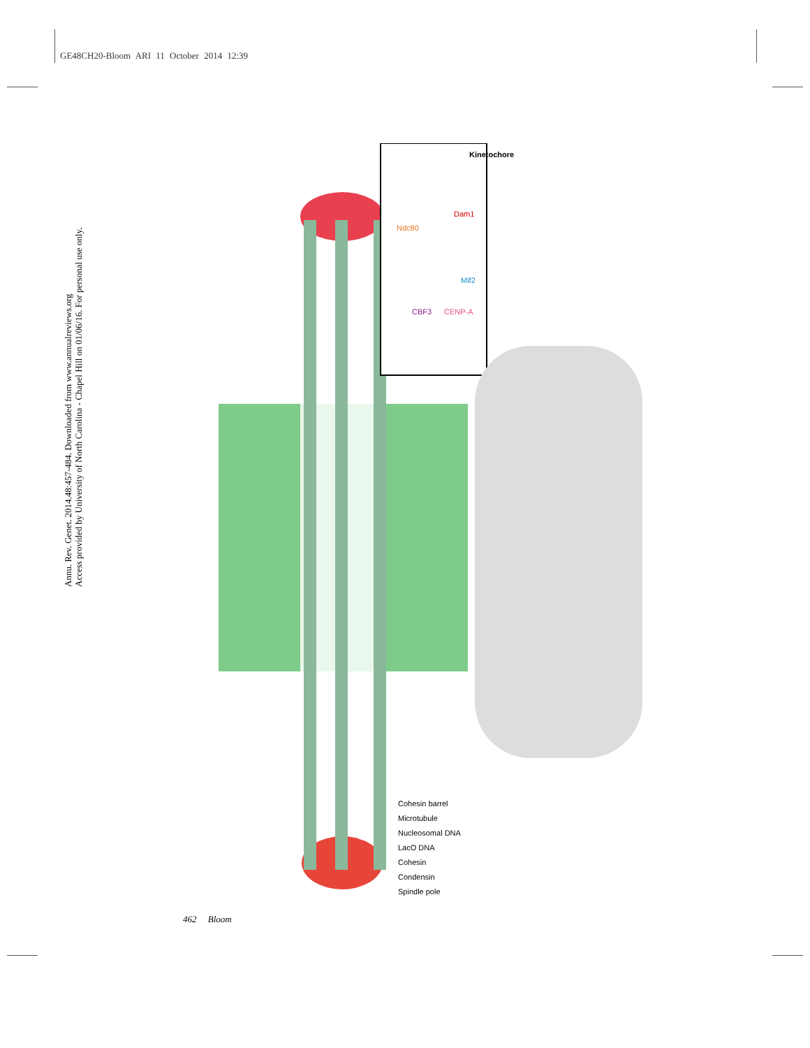GE48CH20-Bloom ARI 11 October 2014 12:39
Annu. Rev. Genet. 2014.48:457-484. Downloaded from www.annualreviews.org
Access provided by University of North Carolina - Chapel Hill on 01/06/16. For personal use only.
Kinetochore
Ndc80
Dam1
Mif2
CBF3 CENP-A
Cohesin barrel
Microtubule
Nucleosomal DNA
LacO DNA
Cohesin
Condensin
Spindle pole
462 Bloom